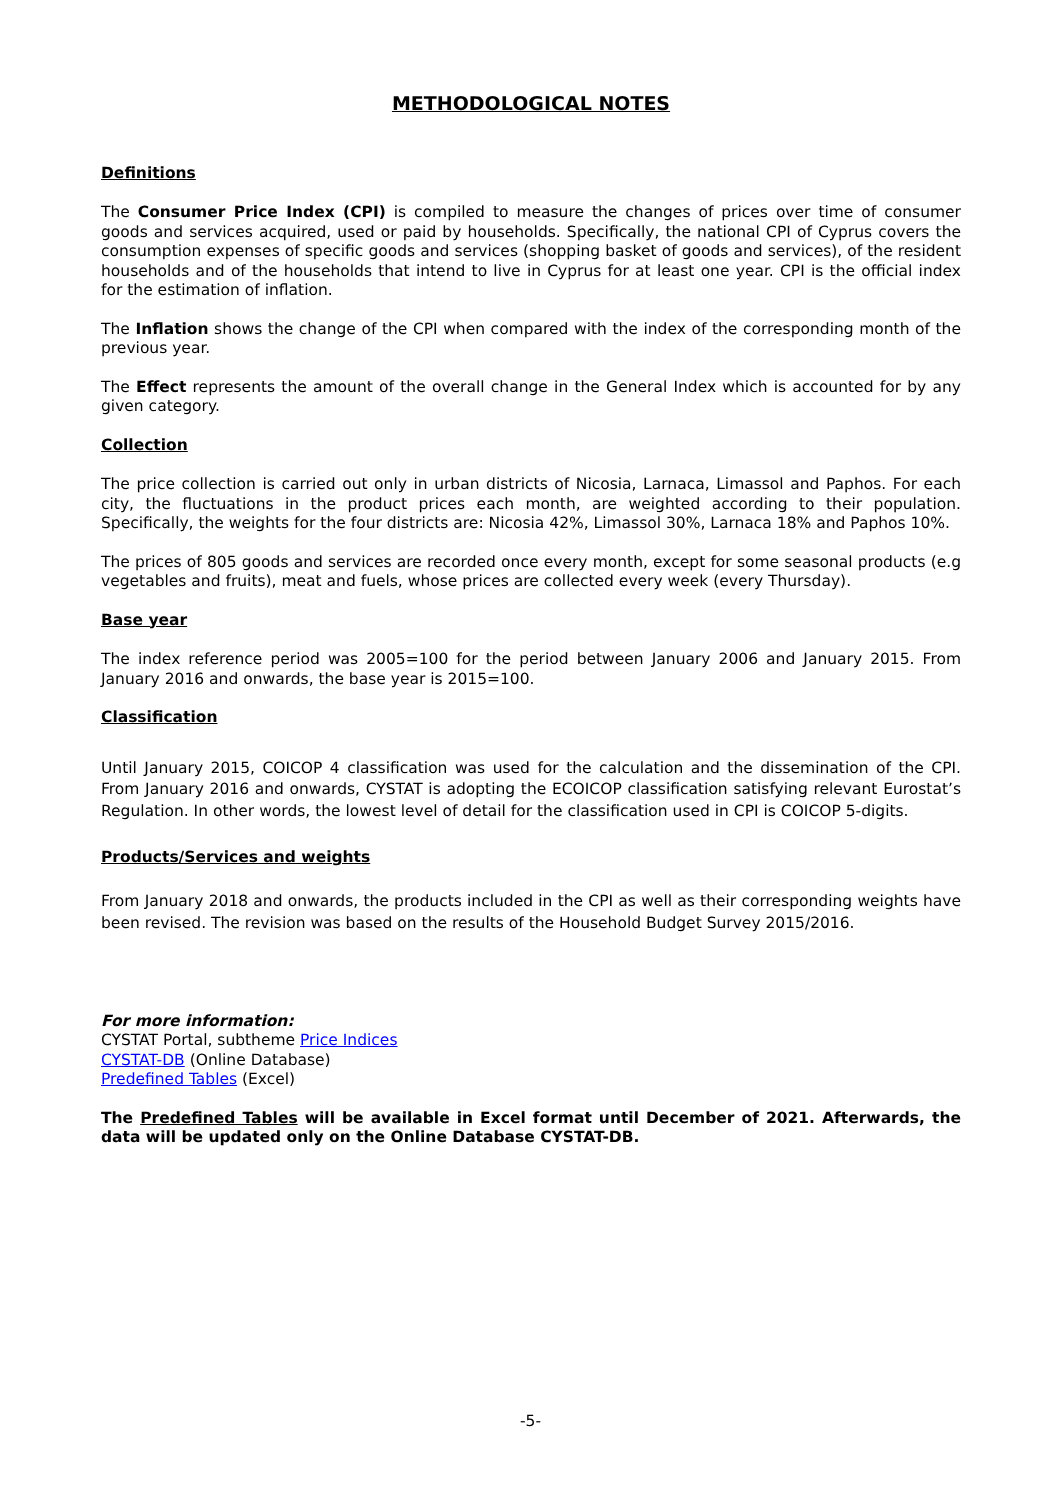METHODOLOGICAL NOTES
Definitions
The Consumer Price Index (CPI) is compiled to measure the changes of prices over time of consumer goods and services acquired, used or paid by households. Specifically, the national CPI of Cyprus covers the consumption expenses of specific goods and services (shopping basket of goods and services), of the resident households and of the households that intend to live in Cyprus for at least one year. CPI is the official index for the estimation of inflation.
The Inflation shows the change of the CPI when compared with the index of the corresponding month of the previous year.
The Effect represents the amount of the overall change in the General Index which is accounted for by any given category.
Collection
The price collection is carried out only in urban districts of Nicosia, Larnaca, Limassol and Paphos. For each city, the fluctuations in the product prices each month, are weighted according to their population. Specifically, the weights for the four districts are: Nicosia 42%, Limassol 30%, Larnaca 18% and Paphos 10%.
The prices of 805 goods and services are recorded once every month, except for some seasonal products (e.g vegetables and fruits), meat and fuels, whose prices are collected every week (every Thursday).
Base year
The index reference period was 2005=100 for the period between January 2006 and January 2015. From January 2016 and onwards, the base year is 2015=100.
Classification
Until January 2015, COICOP 4 classification was used for the calculation and the dissemination of the CPI. From January 2016 and onwards, CYSTAT is adopting the ECOICOP classification satisfying relevant Eurostat’s Regulation. In other words, the lowest level of detail for the classification used in CPI is COICOP 5-digits.
Products/Services and weights
From January 2018 and onwards, the products included in the CPI as well as their corresponding weights have been revised. The revision was based on the results of the Household Budget Survey 2015/2016.
For more information:
CYSTAT Portal, subtheme Price Indices
CYSTAT-DB (Online Database)
Predefined Tables (Excel)
The Predefined Tables will be available in Excel format until December of 2021. Afterwards, the data will be updated only on the Online Database CYSTAT-DB.
-5-